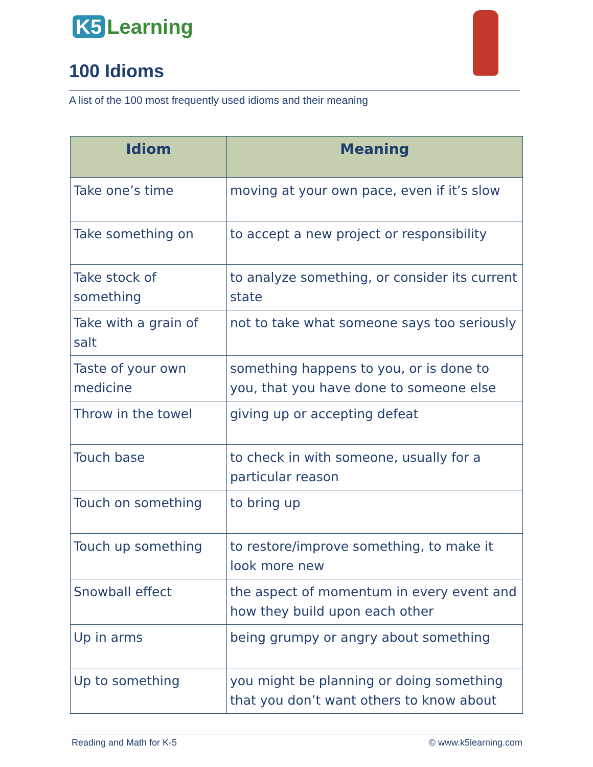K5 Learning
100 Idioms
A list of the 100 most frequently used idioms and their meaning
| Idiom | Meaning |
| --- | --- |
| Take one’s time | moving at your own pace, even if it’s slow |
| Take something on | to accept a new project or responsibility |
| Take stock of something | to analyze something, or consider its current state |
| Take with a grain of salt | not to take what someone says too seriously |
| Taste of your own medicine | something happens to you, or is done to you, that you have done to someone else |
| Throw in the towel | giving up or accepting defeat |
| Touch base | to check in with someone, usually for a particular reason |
| Touch on something | to bring up |
| Touch up something | to restore/improve something, to make it look more new |
| Snowball effect | the aspect of momentum in every event and how they build upon each other |
| Up in arms | being grumpy or angry about something |
| Up to something | you might be planning or doing something that you don’t want others to know about |
Reading and Math for K-5 © www.k5learning.com